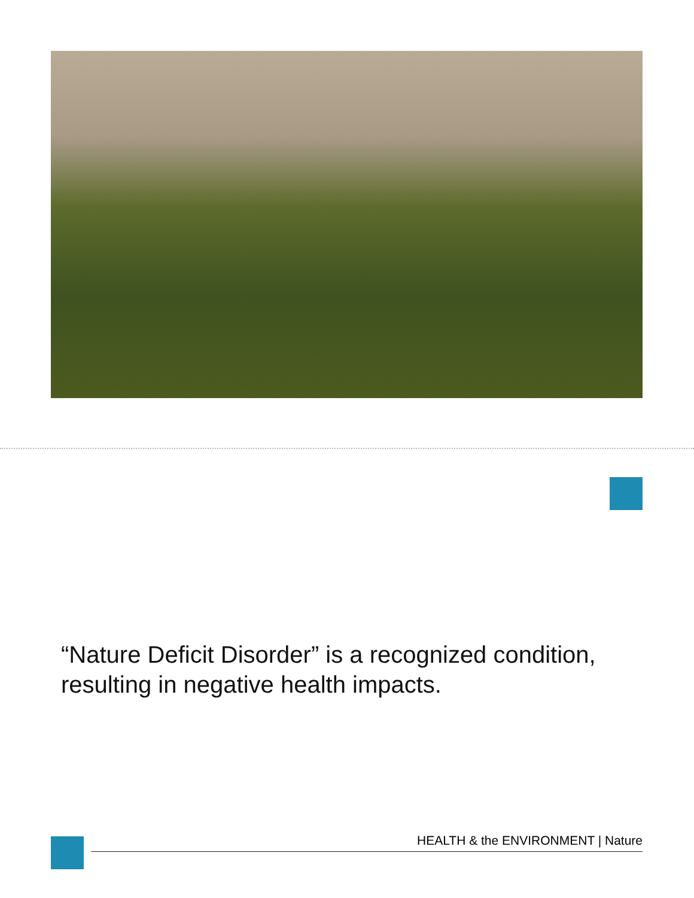“Nature Deficit Disorder” is a recognized condition, resulting in negative health impacts.
HEALTH & the ENVIRONMENT | Nature